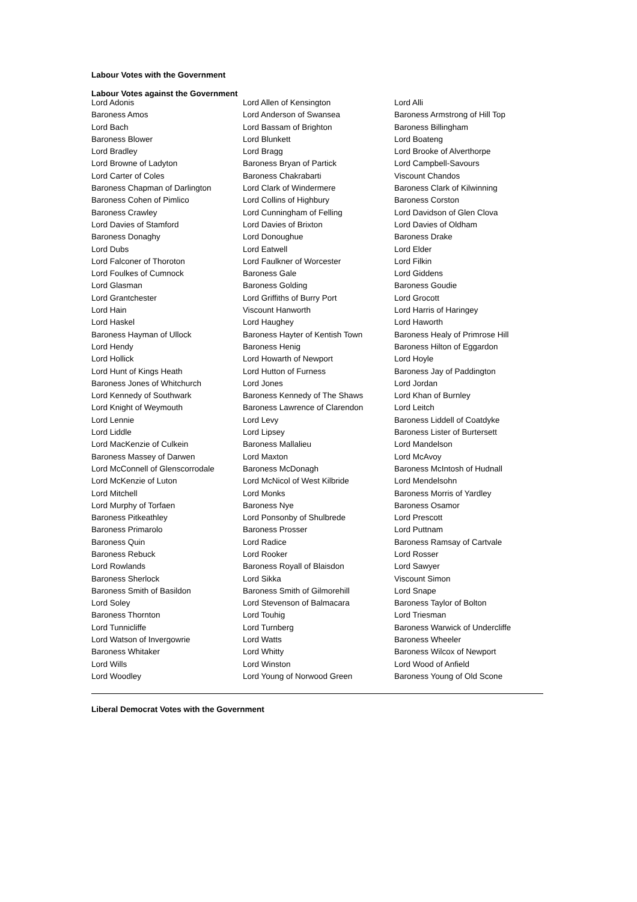Labour Votes with the Government
Labour Votes against the Government
| Lord Adonis | Lord Allen of Kensington | Lord Alli |
| Baroness Amos | Lord Anderson of Swansea | Baroness Armstrong of Hill Top |
| Lord Bach | Lord Bassam of Brighton | Baroness Billingham |
| Baroness Blower | Lord Blunkett | Lord Boateng |
| Lord Bradley | Lord Bragg | Lord Brooke of Alverthorpe |
| Lord Browne of Ladyton | Baroness Bryan of Partick | Lord Campbell-Savours |
| Lord Carter of Coles | Baroness Chakrabarti | Viscount Chandos |
| Baroness Chapman of Darlington | Lord Clark of Windermere | Baroness Clark of Kilwinning |
| Baroness Cohen of Pimlico | Lord Collins of Highbury | Baroness Corston |
| Baroness Crawley | Lord Cunningham of Felling | Lord Davidson of Glen Clova |
| Lord Davies of Stamford | Lord Davies of Brixton | Lord Davies of Oldham |
| Baroness Donaghy | Lord Donoughue | Baroness Drake |
| Lord Dubs | Lord Eatwell | Lord Elder |
| Lord Falconer of Thoroton | Lord Faulkner of Worcester | Lord Filkin |
| Lord Foulkes of Cumnock | Baroness Gale | Lord Giddens |
| Lord Glasman | Baroness Golding | Baroness Goudie |
| Lord Grantchester | Lord Griffiths of Burry Port | Lord Grocott |
| Lord Hain | Viscount Hanworth | Lord Harris of Haringey |
| Lord Haskel | Lord Haughey | Lord Haworth |
| Baroness Hayman of Ullock | Baroness Hayter of Kentish Town | Baroness Healy of Primrose Hill |
| Lord Hendy | Baroness Henig | Baroness Hilton of Eggardon |
| Lord Hollick | Lord Howarth of Newport | Lord Hoyle |
| Lord Hunt of Kings Heath | Lord Hutton of Furness | Baroness Jay of Paddington |
| Baroness Jones of Whitchurch | Lord Jones | Lord Jordan |
| Lord Kennedy of Southwark | Baroness Kennedy of The Shaws | Lord Khan of Burnley |
| Lord Knight of Weymouth | Baroness Lawrence of Clarendon | Lord Leitch |
| Lord Lennie | Lord Levy | Baroness Liddell of Coatdyke |
| Lord Liddle | Lord Lipsey | Baroness Lister of Burtersett |
| Lord MacKenzie of Culkein | Baroness Mallalieu | Lord Mandelson |
| Baroness Massey of Darwen | Lord Maxton | Lord McAvoy |
| Lord McConnell of Glenscorrodale | Baroness McDonagh | Baroness McIntosh of Hudnall |
| Lord McKenzie of Luton | Lord McNicol of West Kilbride | Lord Mendelsohn |
| Lord Mitchell | Lord Monks | Baroness Morris of Yardley |
| Lord Murphy of Torfaen | Baroness Nye | Baroness Osamor |
| Baroness Pitkeathley | Lord Ponsonby of Shulbrede | Lord Prescott |
| Baroness Primarolo | Baroness Prosser | Lord Puttnam |
| Baroness Quin | Lord Radice | Baroness Ramsay of Cartvale |
| Baroness Rebuck | Lord Rooker | Lord Rosser |
| Lord Rowlands | Baroness Royall of Blaisdon | Lord Sawyer |
| Baroness Sherlock | Lord Sikka | Viscount Simon |
| Baroness Smith of Basildon | Baroness Smith of Gilmorehill | Lord Snape |
| Lord Soley | Lord Stevenson of Balmacara | Baroness Taylor of Bolton |
| Baroness Thornton | Lord Touhig | Lord Triesman |
| Lord Tunnicliffe | Lord Turnberg | Baroness Warwick of Undercliffe |
| Lord Watson of Invergowrie | Lord Watts | Baroness Wheeler |
| Baroness Whitaker | Lord Whitty | Baroness Wilcox of Newport |
| Lord Wills | Lord Winston | Lord Wood of Anfield |
| Lord Woodley | Lord Young of Norwood Green | Baroness Young of Old Scone |
Liberal Democrat Votes with the Government